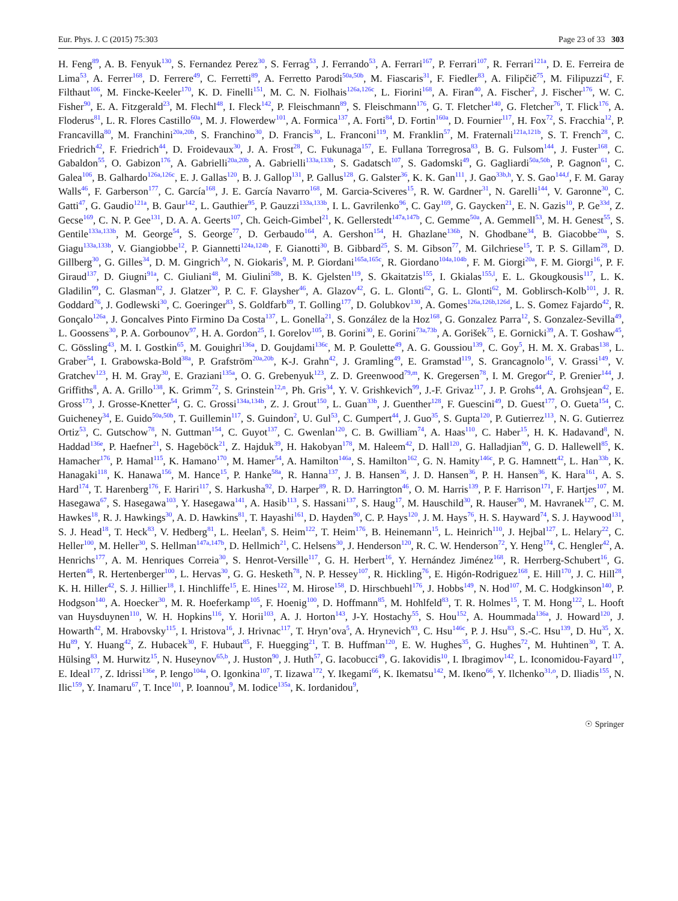Eur. Phys. J. C (2015) 75:303 Page 23 of 33 303
H. Feng<sup>89</sup>, A. B. Fenyuk<sup>130</sup>, S. Fernandez Perez<sup>30</sup>, S. Ferrag<sup>53</sup>, J. Ferrando<sup>53</sup>, A. Ferrari<sup>167</sup>, P. Ferrari<sup>107</sup>, R. Ferrari<sup>121a</sup>, D. E. Ferreira de Lima<sup>53</sup>, A. Ferrer<sup>168</sup>, D. Ferrere<sup>49</sup>, C. Ferretti<sup>89</sup>, A. Ferretto Parodi<sup>50a,50b</sup>, M. Fiascaris<sup>31</sup>, F. Fiedler<sup>83</sup>, A. Filipčič<sup>75</sup>, M. Filipuzzi<sup>42</sup>, F. Filthaut<sup>106</sup>, M. Fincke-Keeler<sup>170</sup>, K. D. Finelli<sup>151</sup>, M. C. N. Fiolhais<sup>126a,126c</sup>, L. Fiorini<sup>168</sup>, A. Firan<sup>40</sup>, A. Fischer<sup>2</sup>, J. Fischer<sup>176</sup>, W. C. Fisher<sup>90</sup>, E. A. Fitzgerald<sup>23</sup>, M. Flechl<sup>48</sup>, I. Fleck<sup>142</sup>, P. Fleischmann<sup>89</sup>, S. Fleischmann<sup>176</sup>, G. T. Fletcher<sup>140</sup>, G. Fletcher<sup>76</sup>, T. Flick<sup>176</sup>, A. Floderus<sup>81</sup>, L. R. Flores Castillo<sup>60a</sup>, M. J. Flowerdew<sup>101</sup>, A. Formica<sup>137</sup>, A. Forti<sup>84</sup>, D. Fortin<sup>160a</sup>, D. Fournier<sup>117</sup>, H. Fox<sup>72</sup>, S. Fracchia<sup>12</sup>, P. Francavilla<sup>80</sup>, M. Franchini<sup>20a,20b</sup>, S. Franchino<sup>30</sup>, D. Francis<sup>30</sup>, L. Franconi<sup>119</sup>, M. Franklin<sup>57</sup>, M. Fraternali<sup>121a,121b</sup>, S. T. French<sup>28</sup>, C. Friedrich<sup>42</sup>, F. Friedrich<sup>44</sup>, D. Froidevaux<sup>30</sup>, J. A. Frost<sup>28</sup>, C. Fukunaga<sup>157</sup>, E. Fullana Torregrosa<sup>83</sup>, B. G. Fulsom<sup>144</sup>, J. Fuster<sup>168</sup>, C. Gabaldon<sup>55</sup>, O. Gabizon<sup>176</sup>, A. Gabrielli<sup>20a,20b</sup>, A. Gabrielli<sup>133a,133b</sup>, S. Gadatsch<sup>107</sup>, S. Gadomski<sup>49</sup>, G. Gagliardi<sup>50a,50b</sup>, P. Gagnon<sup>61</sup>, C. Galea<sup>106</sup>, B. Galhardo<sup>126a,126c</sup>, E. J. Gallas<sup>120</sup>, B. J. Gallop<sup>131</sup>, P. Gallus<sup>128</sup>, G. Galster<sup>36</sup>, K. K. Gan<sup>111</sup>, J. Gao<sup>33b,h</sup>, Y. S. Gao<sup>144,f</sup>, F. M. Garay Walls<sup>46</sup>, F. Garberson<sup>177</sup>, C. García<sup>168</sup>, J. E. García Navarro<sup>168</sup>, M. Garcia-Sciveres<sup>15</sup>, R. W. Gardner<sup>31</sup>, N. Garelli<sup>144</sup>, V. Garonne<sup>30</sup>, C. Gatti<sup>47</sup>, G. Gaudio<sup>121a</sup>, B. Gaur<sup>142</sup>, L. Gauthier<sup>95</sup>, P. Gauzzi<sup>133a,133b</sup>, I. L. Gavrilenko<sup>96</sup>, C. Gay<sup>169</sup>, G. Gaycken<sup>21</sup>, E. N. Gazis<sup>10</sup>, P. Ge<sup>33d</sup>, Z. Gecse<sup>169</sup>, C. N. P. Gee<sup>131</sup>, D. A. A. Geerts<sup>107</sup>, Ch. Geich-Gimbel<sup>21</sup>, K. Gellerstedt<sup>147a,147b</sup>, C. Gemme<sup>50a</sup>, A. Gemmell<sup>53</sup>, M. H. Genest<sup>55</sup>, S. Gentile<sup>133a,133b</sup>, M. George<sup>54</sup>, S. George<sup>77</sup>, D. Gerbaudo<sup>164</sup>, A. Gershon<sup>154</sup>, H. Ghazlane<sup>136b</sup>, N. Ghodbane<sup>34</sup>, B. Giacobbe<sup>20a</sup>, S. Giagu<sup>133a,133b</sup>, V. Giangiobbe<sup>12</sup>, P. Giannetti<sup>124a,124b</sup>, F. Gianotti<sup>30</sup>, B. Gibbard<sup>25</sup>, S. M. Gibson<sup>77</sup>, M. Gilchriese<sup>15</sup>, T. P. S. Gillam<sup>28</sup>, D. Gillberg<sup>30</sup>, G. Gilles<sup>34</sup>, D. M. Gingrich<sup>3,e</sup>, N. Giokaris<sup>9</sup>, M. P. Giordani<sup>165a,165c</sup>, R. Giordano<sup>104a,104b</sup>, F. M. Giorgi<sup>20a</sup>, F. M. Giorgi<sup>16</sup>, P. F. Giraud<sup>137</sup>, D. Giugni<sup>91a</sup>, C. Giuliani<sup>48</sup>, M. Giulini<sup>58b</sup>, B. K. Gjelsten<sup>119</sup>, S. Gkaitatzis<sup>155</sup>, I. Gkialas<sup>155,l</sup>, E. L. Gkougkousis<sup>117</sup>, L. K. Gladilin<sup>99</sup>, C. Glasman<sup>82</sup>, J. Glatzer<sup>30</sup>, P. C. F. Glaysher<sup>46</sup>, A. Glazov<sup>42</sup>, G. L. Glonti<sup>62</sup>, G. L. Glonti<sup>62</sup>, M. Goblirsch-Kolb<sup>101</sup>, J. R. Goddard<sup>76</sup>, J. Godlewski<sup>30</sup>, C. Goeringer<sup>83</sup>, S. Goldfarb<sup>89</sup>, T. Golling<sup>177</sup>, D. Golubkov<sup>130</sup>, A. Gomes<sup>126a,126b,126d</sup>, L. S. Gomez Fajardo<sup>42</sup>, R. Gonçalo<sup>126a</sup>, J. Goncalves Pinto Firmino Da Costa<sup>137</sup>, L. Gonella<sup>21</sup>, S. González de la Hoz<sup>168</sup>, G. Gonzalez Parra<sup>12</sup>, S. Gonzalez-Sevilla<sup>49</sup>, L. Goossens<sup>30</sup>, P. A. Gorbounov<sup>97</sup>, H. A. Gordon<sup>25</sup>, I. Gorelov<sup>105</sup>, B. Gorini<sup>30</sup>, E. Gorini<sup>73a,73b</sup>, A. Gorišek<sup>75</sup>, E. Gornicki<sup>39</sup>, A. T. Goshaw<sup>45</sup>, C. Gössling<sup>43</sup>, M. I. Gostkin<sup>65</sup>, M. Gouighri<sup>136a</sup>, D. Goujdami<sup>136c</sup>, M. P. Goulette<sup>49</sup>, A. G. Goussiou<sup>139</sup>, C. Goy<sup>5</sup>, H. M. X. Grabas<sup>138</sup>, L. Graber<sup>54</sup>, I. Grabowska-Bold<sup>38a</sup>, P. Grafström<sup>20a,20b</sup>, K-J. Grahn<sup>42</sup>, J. Gramling<sup>49</sup>, E. Gramstad<sup>119</sup>, S. Grancagnolo<sup>16</sup>, V. Grassi<sup>149</sup>, V. Gratchev<sup>123</sup>, H. M. Gray<sup>30</sup>, E. Graziani<sup>135a</sup>, O. G. Grebenyuk<sup>123</sup>, Z. D. Greenwood<sup>79,m</sup>, K. Gregersen<sup>78</sup>, I. M. Gregor<sup>42</sup>, P. Grenier<sup>144</sup>, J. Griffiths<sup>8</sup>, A. A. Grillo<sup>138</sup>, K. Grimm<sup>72</sup>, S. Grinstein<sup>12,n</sup>, Ph. Gris<sup>34</sup>, Y. V. Grishkevich<sup>99</sup>, J.-F. Grivaz<sup>117</sup>, J. P. Grohs<sup>44</sup>, A. Grohsjean<sup>42</sup>, E. Gross<sup>173</sup>, J. Grosse-Knetter<sup>54</sup>, G. C. Grossi<sup>134a,134b</sup>, Z. J. Grout<sup>150</sup>, L. Guan<sup>33b</sup>, J. Guenther<sup>128</sup>, F. Guescini<sup>49</sup>, D. Guest<sup>177</sup>, O. Gueta<sup>154</sup>, C. Guicheney<sup>34</sup>, E. Guido<sup>50a,50b</sup>, T. Guillemin<sup>117</sup>, S. Guindon<sup>2</sup>, U. Gul<sup>53</sup>, C. Gumpert<sup>44</sup>, J. Guo<sup>35</sup>, S. Gupta<sup>120</sup>, P. Gutierrez<sup>113</sup>, N. G. Gutierrez Ortiz<sup>53</sup>, C. Gutschow<sup>78</sup>, N. Guttman<sup>154</sup>, C. Guyot<sup>137</sup>, C. Gwenlan<sup>120</sup>, C. B. Gwilliam<sup>74</sup>, A. Haas<sup>110</sup>, C. Haber<sup>15</sup>, H. K. Hadavand<sup>8</sup>, N. Haddad<sup>136e</sup>, P. Haefner<sup>21</sup>, S. Hageböck<sup>21</sup>, Z. Hajduk<sup>39</sup>, H. Hakobyan<sup>178</sup>, M. Haleem<sup>42</sup>, D. Hall<sup>120</sup>, G. Halladjian<sup>90</sup>, G. D. Hallewell<sup>85</sup>, K. Hamacher<sup>176</sup>, P. Hamal<sup>115</sup>, K. Hamano<sup>170</sup>, M. Hamer<sup>54</sup>, A. Hamilton<sup>146a</sup>, S. Hamilton<sup>162</sup>, G. N. Hamity<sup>146c</sup>, P. G. Hamnett<sup>42</sup>, L. Han<sup>33b</sup>, K. Hanagaki<sup>118</sup>, K. Hanawa<sup>156</sup>, M. Hance<sup>15</sup>, P. Hanke<sup>58a</sup>, R. Hanna<sup>137</sup>, J. B. Hansen<sup>36</sup>, J. D. Hansen<sup>36</sup>, P. H. Hansen<sup>36</sup>, K. Hara<sup>161</sup>, A. S. Hard<sup>174</sup>, T. Harenberg<sup>176</sup>, F. Hariri<sup>117</sup>, S. Harkusha<sup>92</sup>, D. Harper<sup>89</sup>, R. D. Harrington<sup>46</sup>, O. M. Harris<sup>139</sup>, P. F. Harrison<sup>171</sup>, F. Hartjes<sup>107</sup>, M. Hasegawa<sup>67</sup>, S. Hasegawa<sup>103</sup>, Y. Hasegawa<sup>141</sup>, A. Hasib<sup>113</sup>, S. Hassani<sup>137</sup>, S. Haug<sup>17</sup>, M. Hauschild<sup>30</sup>, R. Hauser<sup>90</sup>, M. Havranek<sup>127</sup>, C. M. Hawkes<sup>18</sup>, R. J. Hawkings<sup>30</sup>, A. D. Hawkins<sup>81</sup>, T. Hayashi<sup>161</sup>, D. Hayden<sup>90</sup>, C. P. Hays<sup>120</sup>, J. M. Hays<sup>76</sup>, H. S. Hayward<sup>74</sup>, S. J. Haywood<sup>131</sup>, S. J. Head<sup>18</sup>, T. Heck<sup>83</sup>, V. Hedberg<sup>81</sup>, L. Heelan<sup>8</sup>, S. Heim<sup>122</sup>, T. Heim<sup>176</sup>, B. Heinemann<sup>15</sup>, L. Heinrich<sup>110</sup>, J. Hejbal<sup>127</sup>, L. Helary<sup>22</sup>, C. Heller<sup>100</sup>, M. Heller<sup>30</sup>, S. Hellman<sup>147a,147b</sup>, D. Hellmich<sup>21</sup>, C. Helsens<sup>30</sup>, J. Henderson<sup>120</sup>, R. C. W. Henderson<sup>72</sup>, Y. Heng<sup>174</sup>, C. Hengler<sup>42</sup>, A. Henrichs<sup>177</sup>, A. M. Henriques Correia<sup>30</sup>, S. Henrot-Versille<sup>117</sup>, G. H. Herbert<sup>16</sup>, Y. Hernández Jiménez<sup>168</sup>, R. Herrberg-Schubert<sup>16</sup>, G. Herten<sup>48</sup>, R. Hertenberger<sup>100</sup>, L. Hervas<sup>30</sup>, G. G. Hesketh<sup>78</sup>, N. P. Hessey<sup>107</sup>, R. Hickling<sup>76</sup>, E. Higón-Rodriguez<sup>168</sup>, E. Hill<sup>170</sup>, J. C. Hill<sup>28</sup>, K. H. Hiller<sup>42</sup>, S. J. Hillier<sup>18</sup>, I. Hinchliffe<sup>15</sup>, E. Hines<sup>122</sup>, M. Hirose<sup>158</sup>, D. Hirschbuehl<sup>176</sup>, J. Hobbs<sup>149</sup>, N. Hod<sup>107</sup>, M. C. Hodgkinson<sup>140</sup>, P. Hodgson<sup>140</sup>, A. Hoecker<sup>30</sup>, M. R. Hoeferkamp<sup>105</sup>, F. Hoenig<sup>100</sup>, D. Hoffmann<sup>85</sup>, M. Hohlfeld<sup>83</sup>, T. R. Holmes<sup>15</sup>, T. M. Hong<sup>122</sup>, L. Hooft van Huysduynen<sup>110</sup>, W. H. Hopkins<sup>116</sup>, Y. Horii<sup>103</sup>, A. J. Horton<sup>143</sup>, J-Y. Hostachy<sup>55</sup>, S. Hou<sup>152</sup>, A. Hoummada<sup>136a</sup>, J. Howard<sup>120</sup>, J. Howarth<sup>42</sup>, M. Hrabovsky<sup>115</sup>, I. Hristova<sup>16</sup>, J. Hrivnac<sup>117</sup>, T. Hryn’ova<sup>5</sup>, A. Hrynevich<sup>93</sup>, C. Hsu<sup>146c</sup>, P. J. Hsu<sup>83</sup>, S.-C. Hsu<sup>139</sup>, D. Hu<sup>35</sup>, X. Hu<sup>89</sup>, Y. Huang<sup>42</sup>, Z. Hubacek<sup>30</sup>, F. Hubaut<sup>85</sup>, F. Huegging<sup>21</sup>, T. B. Huffman<sup>120</sup>, E. W. Hughes<sup>35</sup>, G. Hughes<sup>72</sup>, M. Huhtinen<sup>30</sup>, T. A. Hülsing<sup>83</sup>, M. Hurwitz<sup>15</sup>, N. Huseynov<sup>65,b</sup>, J. Huston<sup>90</sup>, J. Huth<sup>57</sup>, G. Iacobucci<sup>49</sup>, G. Iakovidis<sup>10</sup>, I. Ibragimov<sup>142</sup>, L. Iconomidou-Fayard<sup>117</sup>, E. Ideal<sup>177</sup>, Z. Idrissi<sup>136e</sup>, P. Iengo<sup>104a</sup>, O. Igonkina<sup>107</sup>, T. Iizawa<sup>172</sup>, Y. Ikegami<sup>66</sup>, K. Ikematsu<sup>142</sup>, M. Ikeno<sup>66</sup>, Y. Ilchenko<sup>31,o</sup>, D. Iliadis<sup>155</sup>, N. Ilic<sup>159</sup>, Y. Inamaru<sup>67</sup>, T. Ince<sup>101</sup>, P. Ioannou<sup>9</sup>, M. Iodice<sup>135a</sup>, K. Iordanidou<sup>9</sup>,
☉ Springer